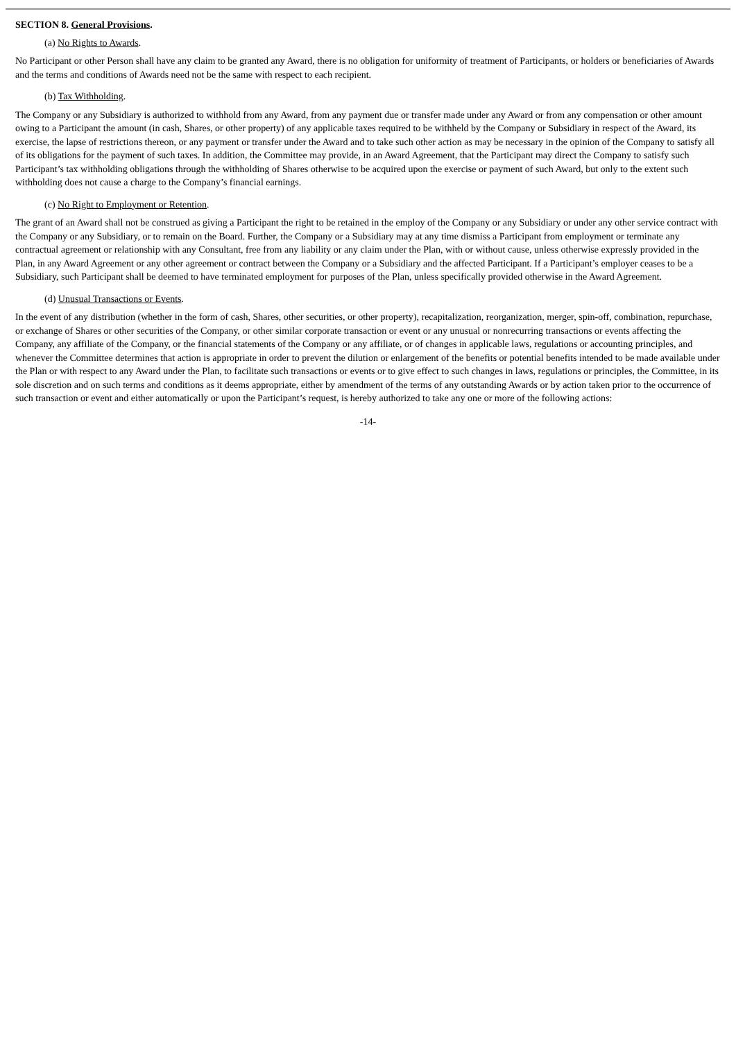SECTION 8. General Provisions.
(a) No Rights to Awards.
No Participant or other Person shall have any claim to be granted any Award, there is no obligation for uniformity of treatment of Participants, or holders or beneficiaries of Awards and the terms and conditions of Awards need not be the same with respect to each recipient.
(b) Tax Withholding.
The Company or any Subsidiary is authorized to withhold from any Award, from any payment due or transfer made under any Award or from any compensation or other amount owing to a Participant the amount (in cash, Shares, or other property) of any applicable taxes required to be withheld by the Company or Subsidiary in respect of the Award, its exercise, the lapse of restrictions thereon, or any payment or transfer under the Award and to take such other action as may be necessary in the opinion of the Company to satisfy all of its obligations for the payment of such taxes. In addition, the Committee may provide, in an Award Agreement, that the Participant may direct the Company to satisfy such Participant’s tax withholding obligations through the withholding of Shares otherwise to be acquired upon the exercise or payment of such Award, but only to the extent such withholding does not cause a charge to the Company’s financial earnings.
(c) No Right to Employment or Retention.
The grant of an Award shall not be construed as giving a Participant the right to be retained in the employ of the Company or any Subsidiary or under any other service contract with the Company or any Subsidiary, or to remain on the Board. Further, the Company or a Subsidiary may at any time dismiss a Participant from employment or terminate any contractual agreement or relationship with any Consultant, free from any liability or any claim under the Plan, with or without cause, unless otherwise expressly provided in the Plan, in any Award Agreement or any other agreement or contract between the Company or a Subsidiary and the affected Participant. If a Participant’s employer ceases to be a Subsidiary, such Participant shall be deemed to have terminated employment for purposes of the Plan, unless specifically provided otherwise in the Award Agreement.
(d) Unusual Transactions or Events.
In the event of any distribution (whether in the form of cash, Shares, other securities, or other property), recapitalization, reorganization, merger, spin-off, combination, repurchase, or exchange of Shares or other securities of the Company, or other similar corporate transaction or event or any unusual or nonrecurring transactions or events affecting the Company, any affiliate of the Company, or the financial statements of the Company or any affiliate, or of changes in applicable laws, regulations or accounting principles, and whenever the Committee determines that action is appropriate in order to prevent the dilution or enlargement of the benefits or potential benefits intended to be made available under the Plan or with respect to any Award under the Plan, to facilitate such transactions or events or to give effect to such changes in laws, regulations or principles, the Committee, in its sole discretion and on such terms and conditions as it deems appropriate, either by amendment of the terms of any outstanding Awards or by action taken prior to the occurrence of such transaction or event and either automatically or upon the Participant’s request, is hereby authorized to take any one or more of the following actions:
-14-